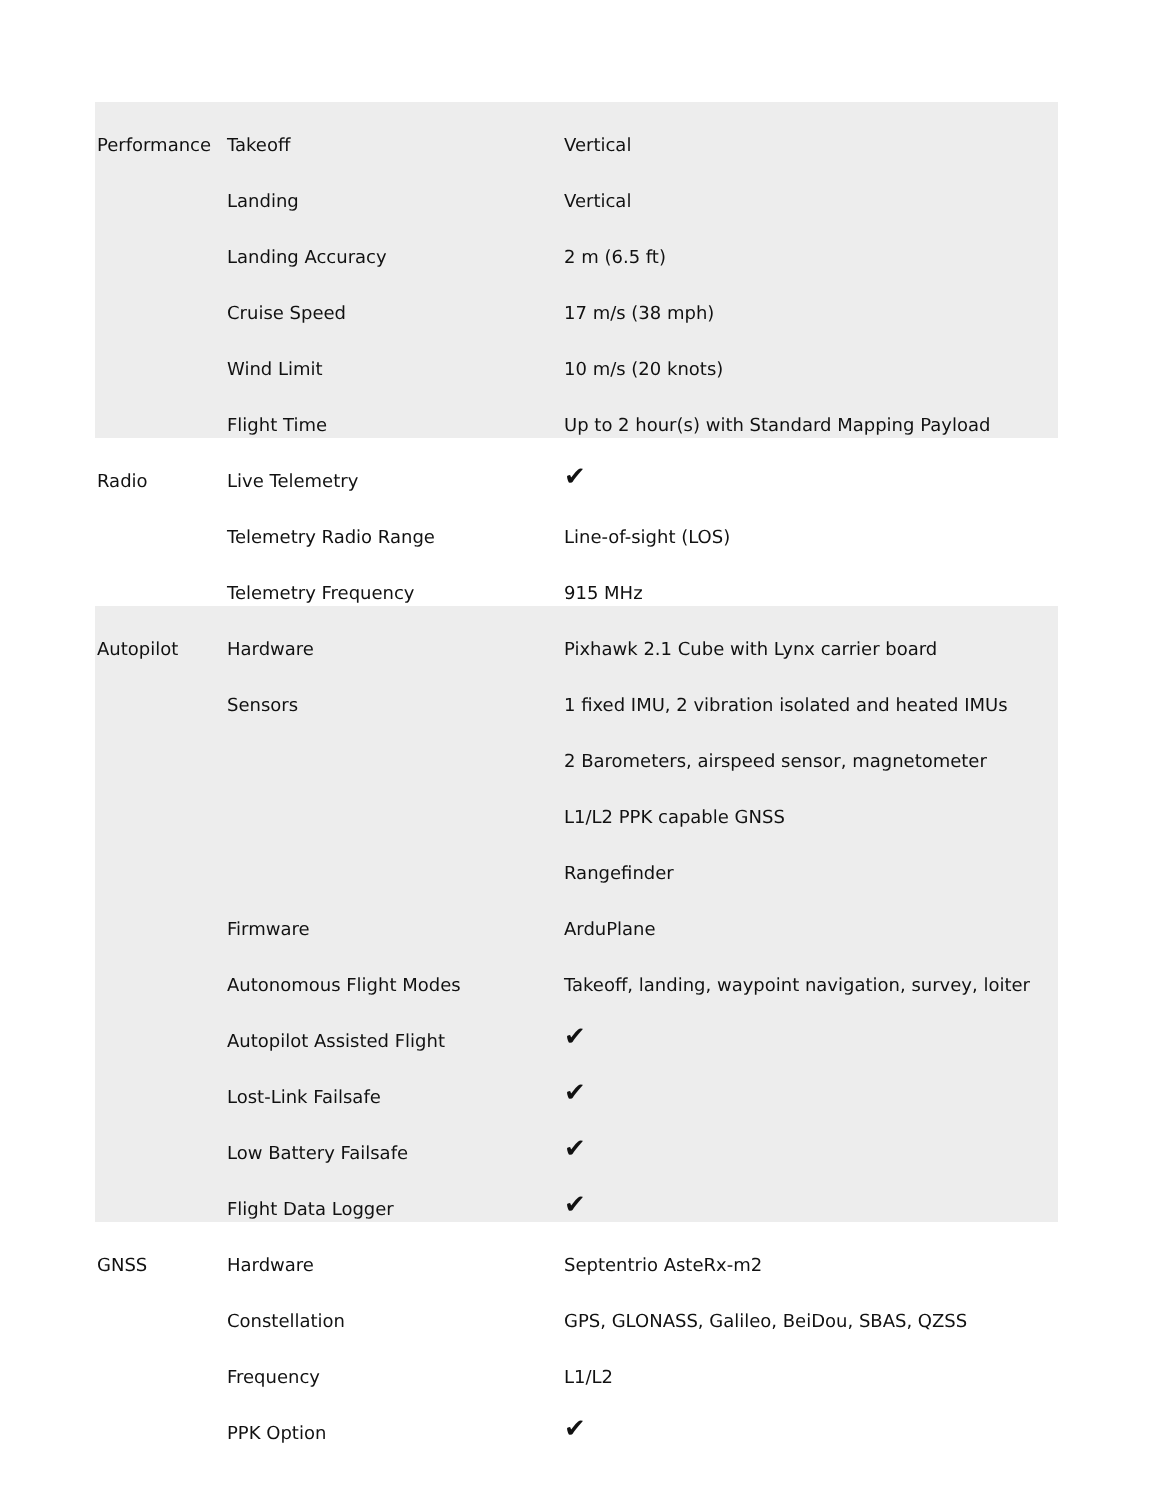| Performance | Takeoff | Vertical |
| | Landing | Vertical |
| | Landing Accuracy | 2 m (6.5 ft) |
| | Cruise Speed | 17 m/s (38 mph) |
| | Wind Limit | 10 m/s (20 knots) |
| | Flight Time | Up to 2 hour(s) with Standard Mapping Payload |
| Radio | Live Telemetry | ✔ |
| | Telemetry Radio Range | Line-of-sight (LOS) |
| | Telemetry Frequency | 915 MHz |
| Autopilot | Hardware | Pixhawk 2.1 Cube with Lynx carrier board |
| | Sensors | 1 fixed IMU, 2 vibration isolated and heated IMUs |
| | | 2 Barometers, airspeed sensor, magnetometer |
| | | L1/L2 PPK capable GNSS |
| | | Rangefinder |
| | Firmware | ArduPlane |
| | Autonomous Flight Modes | Takeoff, landing, waypoint navigation, survey, loiter |
| | Autopilot Assisted Flight | ✔ |
| | Lost-Link Failsafe | ✔ |
| | Low Battery Failsafe | ✔ |
| | Flight Data Logger | ✔ |
| GNSS | Hardware | Septentrio AsteRx-m2 |
| | Constellation | GPS, GLONASS, Galileo, BeiDou, SBAS, QZSS |
| | Frequency | L1/L2 |
| | PPK Option | ✔ |